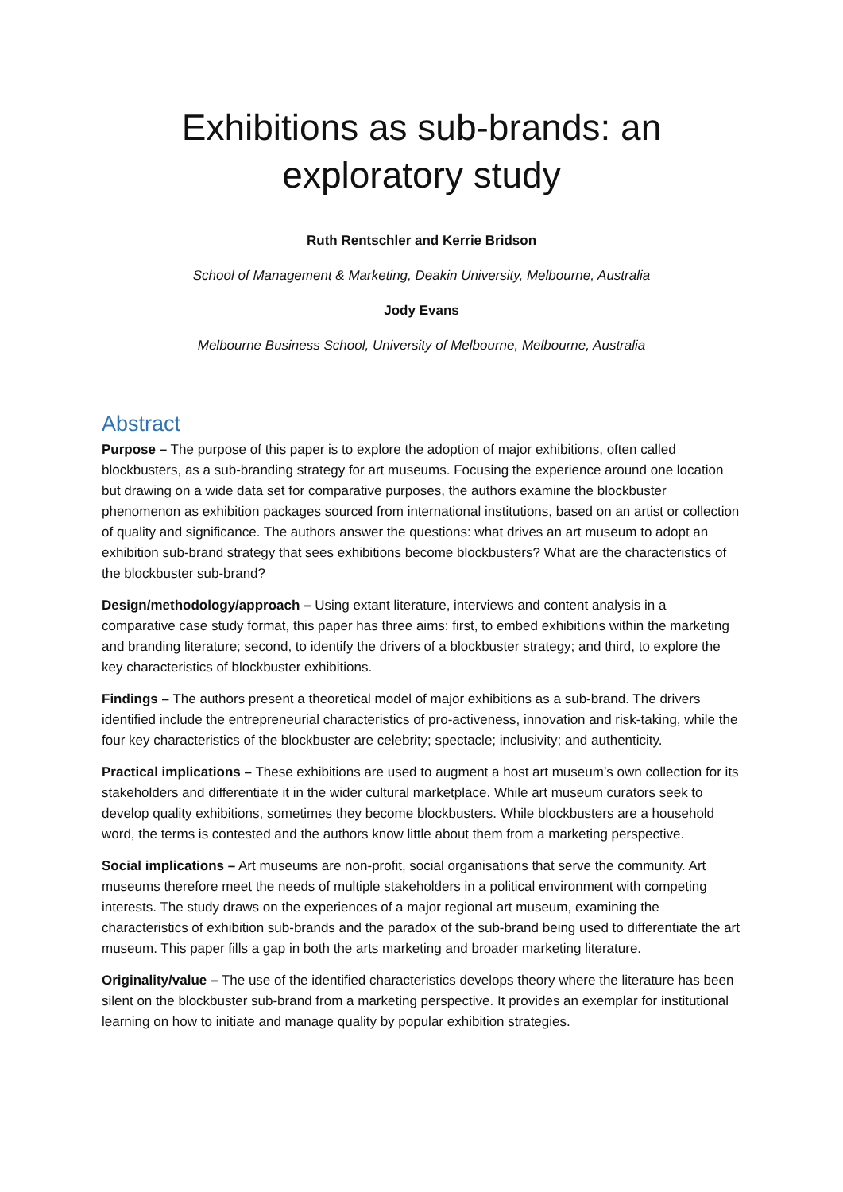Exhibitions as sub-brands: an exploratory study
Ruth Rentschler and Kerrie Bridson
School of Management & Marketing, Deakin University, Melbourne, Australia
Jody Evans
Melbourne Business School, University of Melbourne, Melbourne, Australia
Abstract
Purpose – The purpose of this paper is to explore the adoption of major exhibitions, often called blockbusters, as a sub-branding strategy for art museums. Focusing the experience around one location but drawing on a wide data set for comparative purposes, the authors examine the blockbuster phenomenon as exhibition packages sourced from international institutions, based on an artist or collection of quality and significance. The authors answer the questions: what drives an art museum to adopt an exhibition sub-brand strategy that sees exhibitions become blockbusters? What are the characteristics of the blockbuster sub-brand?
Design/methodology/approach – Using extant literature, interviews and content analysis in a comparative case study format, this paper has three aims: first, to embed exhibitions within the marketing and branding literature; second, to identify the drivers of a blockbuster strategy; and third, to explore the key characteristics of blockbuster exhibitions.
Findings – The authors present a theoretical model of major exhibitions as a sub-brand. The drivers identified include the entrepreneurial characteristics of pro-activeness, innovation and risk-taking, while the four key characteristics of the blockbuster are celebrity; spectacle; inclusivity; and authenticity.
Practical implications – These exhibitions are used to augment a host art museum’s own collection for its stakeholders and differentiate it in the wider cultural marketplace. While art museum curators seek to develop quality exhibitions, sometimes they become blockbusters. While blockbusters are a household word, the terms is contested and the authors know little about them from a marketing perspective.
Social implications – Art museums are non-profit, social organisations that serve the community. Art museums therefore meet the needs of multiple stakeholders in a political environment with competing interests. The study draws on the experiences of a major regional art museum, examining the characteristics of exhibition sub-brands and the paradox of the sub-brand being used to differentiate the art museum. This paper fills a gap in both the arts marketing and broader marketing literature.
Originality/value – The use of the identified characteristics develops theory where the literature has been silent on the blockbuster sub-brand from a marketing perspective. It provides an exemplar for institutional learning on how to initiate and manage quality by popular exhibition strategies.